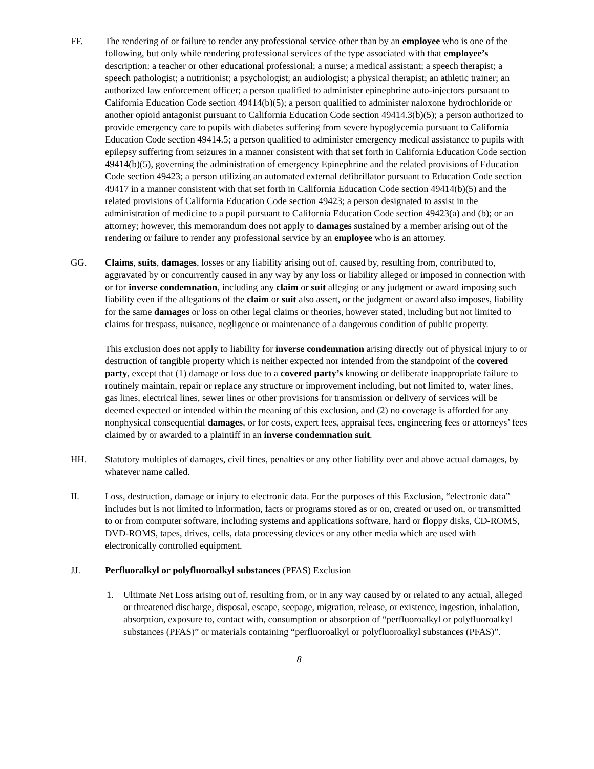FF. The rendering of or failure to render any professional service other than by an employee who is one of the following, but only while rendering professional services of the type associated with that employee’s description: a teacher or other educational professional; a nurse; a medical assistant; a speech therapist; a speech pathologist; a nutritionist; a psychologist; an audiologist; a physical therapist; an athletic trainer; an authorized law enforcement officer; a person qualified to administer epinephrine auto-injectors pursuant to California Education Code section 49414(b)(5); a person qualified to administer naloxone hydrochloride or another opioid antagonist pursuant to California Education Code section 49414.3(b)(5); a person authorized to provide emergency care to pupils with diabetes suffering from severe hypoglycemia pursuant to California Education Code section 49414.5; a person qualified to administer emergency medical assistance to pupils with epilepsy suffering from seizures in a manner consistent with that set forth in California Education Code section 49414(b)(5), governing the administration of emergency Epinephrine and the related provisions of Education Code section 49423; a person utilizing an automated external defibrillator pursuant to Education Code section 49417 in a manner consistent with that set forth in California Education Code section 49414(b)(5) and the related provisions of California Education Code section 49423; a person designated to assist in the administration of medicine to a pupil pursuant to California Education Code section 49423(a) and (b); or an attorney; however, this memorandum does not apply to damages sustained by a member arising out of the rendering or failure to render any professional service by an employee who is an attorney.
GG. Claims, suits, damages, losses or any liability arising out of, caused by, resulting from, contributed to, aggravated by or concurrently caused in any way by any loss or liability alleged or imposed in connection with or for inverse condemnation, including any claim or suit alleging or any judgment or award imposing such liability even if the allegations of the claim or suit also assert, or the judgment or award also imposes, liability for the same damages or loss on other legal claims or theories, however stated, including but not limited to claims for trespass, nuisance, negligence or maintenance of a dangerous condition of public property.
This exclusion does not apply to liability for inverse condemnation arising directly out of physical injury to or destruction of tangible property which is neither expected nor intended from the standpoint of the covered party, except that (1) damage or loss due to a covered party’s knowing or deliberate inappropriate failure to routinely maintain, repair or replace any structure or improvement including, but not limited to, water lines, gas lines, electrical lines, sewer lines or other provisions for transmission or delivery of services will be deemed expected or intended within the meaning of this exclusion, and (2) no coverage is afforded for any nonphysical consequential damages, or for costs, expert fees, appraisal fees, engineering fees or attorneys’ fees claimed by or awarded to a plaintiff in an inverse condemnation suit.
HH. Statutory multiples of damages, civil fines, penalties or any other liability over and above actual damages, by whatever name called.
II. Loss, destruction, damage or injury to electronic data. For the purposes of this Exclusion, “electronic data” includes but is not limited to information, facts or programs stored as or on, created or used on, or transmitted to or from computer software, including systems and applications software, hard or floppy disks, CD-ROMS, DVD-ROMS, tapes, drives, cells, data processing devices or any other media which are used with electronically controlled equipment.
JJ. Perfluoralkyl or polyfluoroalkyl substances (PFAS) Exclusion
1. Ultimate Net Loss arising out of, resulting from, or in any way caused by or related to any actual, alleged or threatened discharge, disposal, escape, seepage, migration, release, or existence, ingestion, inhalation, absorption, exposure to, contact with, consumption or absorption of “perfluoroalkyl or polyfluoroalkyl substances (PFAS)” or materials containing “perfluoroalkyl or polyfluoroalkyl substances (PFAS)”.
8